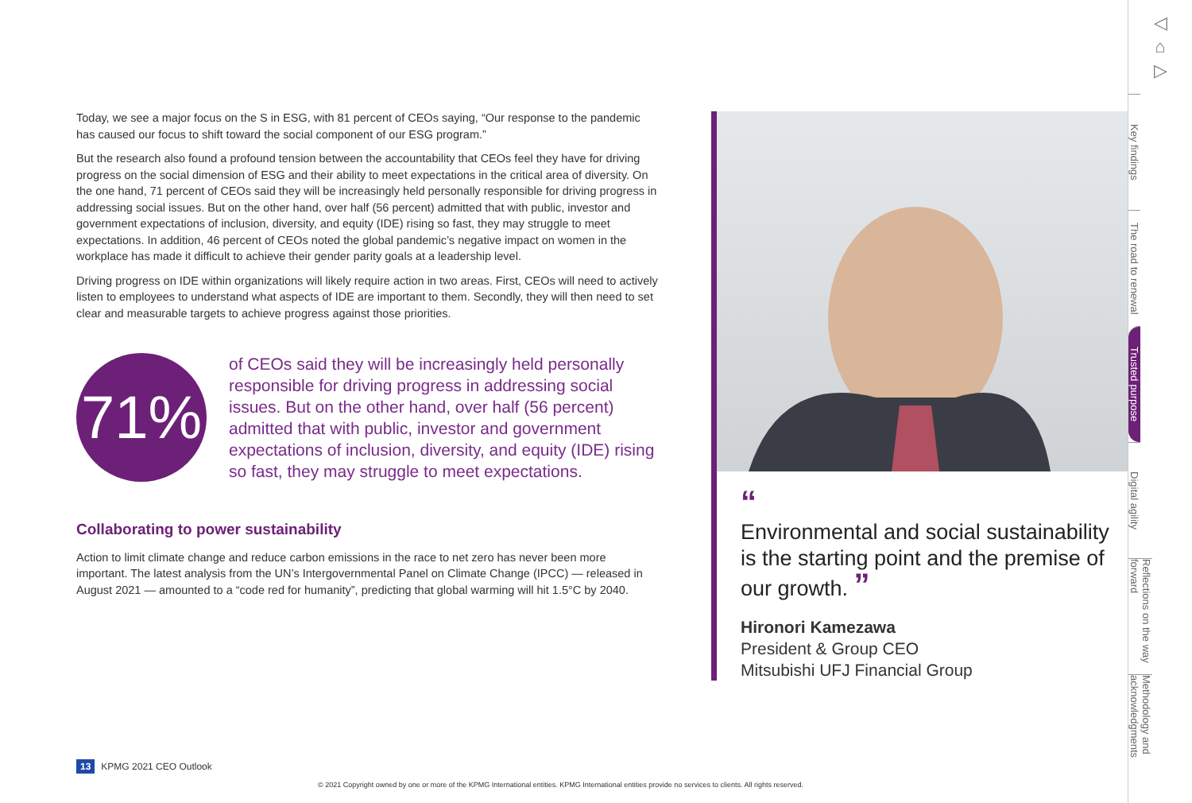Today, we see a major focus on the S in ESG, with 81 percent of CEOs saying, “Our response to the pandemic has caused our focus to shift toward the social component of our ESG program.”
But the research also found a profound tension between the accountability that CEOs feel they have for driving progress on the social dimension of ESG and their ability to meet expectations in the critical area of diversity. On the one hand, 71 percent of CEOs said they will be increasingly held personally responsible for driving progress in addressing social issues. But on the other hand, over half (56 percent) admitted that with public, investor and government expectations of inclusion, diversity, and equity (IDE) rising so fast, they may struggle to meet expectations. In addition, 46 percent of CEOs noted the global pandemic’s negative impact on women in the workplace has made it difficult to achieve their gender parity goals at a leadership level.
Driving progress on IDE within organizations will likely require action in two areas. First, CEOs will need to actively listen to employees to understand what aspects of IDE are important to them. Secondly, they will then need to set clear and measurable targets to achieve progress against those priorities.
71%
of CEOs said they will be increasingly held personally responsible for driving progress in addressing social issues. But on the other hand, over half (56 percent) admitted that with public, investor and government expectations of inclusion, diversity, and equity (IDE) rising so fast, they may struggle to meet expectations.
Collaborating to power sustainability
Action to limit climate change and reduce carbon emissions in the race to net zero has never been more important. The latest analysis from the UN’s Intergovernmental Panel on Climate Change (IPCC) — released in August 2021 — amounted to a “code red for humanity”, predicting that global warming will hit 1.5°C by 2040.
“
Environmental and social sustainability is the starting point and the premise of our growth. ”
Hironori Kamezawa
President & Group CEO
Mitsubishi UFJ Financial Group
◁
⌂
▷
Key findings
The road to renewal
Trusted purpose
Digital agility
Reflections on the way forward
Methodology and acknowledgments
13 KPMG 2021 CEO Outlook
© 2021 Copyright owned by one or more of the KPMG International entities. KPMG International entities provide no services to clients. All rights reserved.